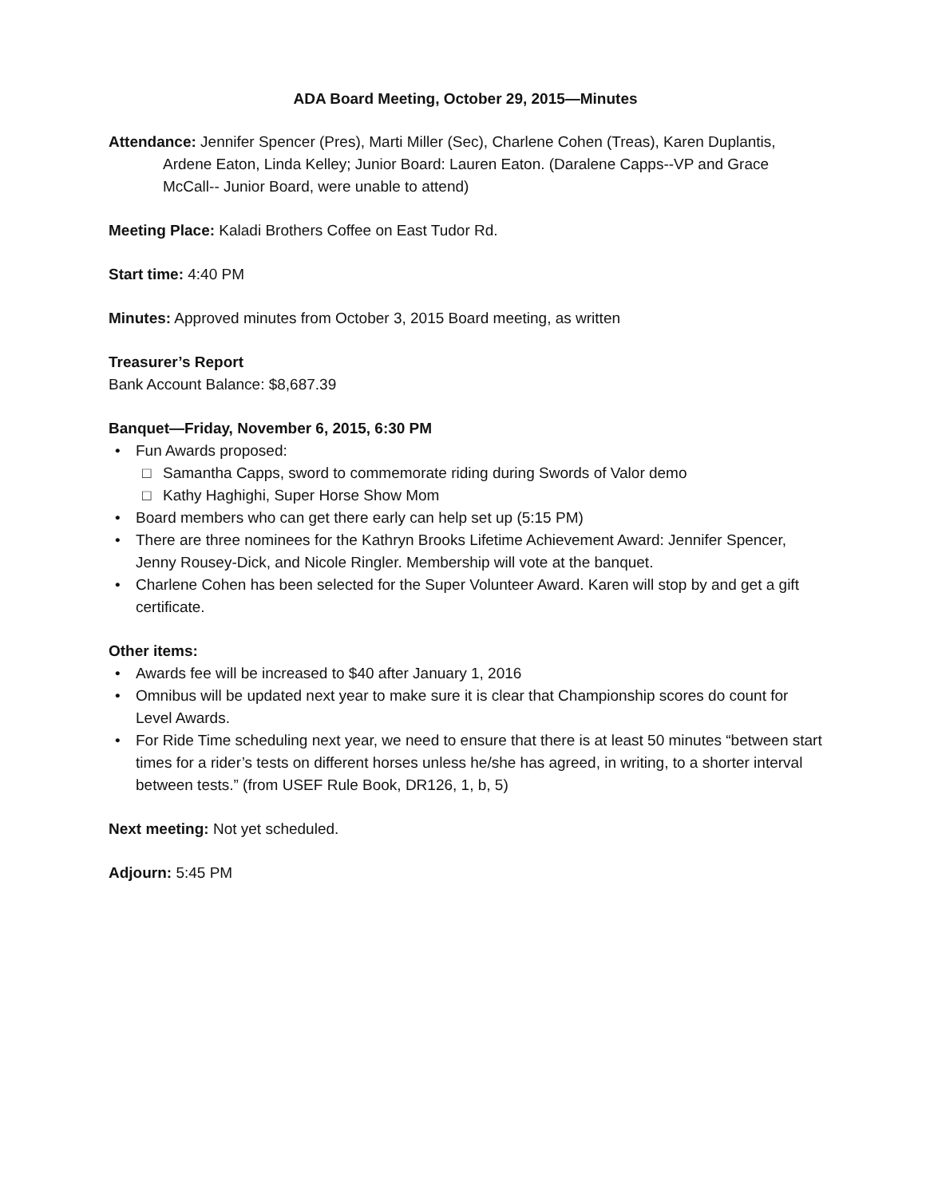ADA Board Meeting, October 29, 2015—Minutes
Attendance: Jennifer Spencer (Pres), Marti Miller (Sec), Charlene Cohen (Treas), Karen Duplantis, Ardene Eaton, Linda Kelley; Junior Board: Lauren Eaton. (Daralene Capps--VP and Grace McCall-- Junior Board, were unable to attend)
Meeting Place: Kaladi Brothers Coffee on East Tudor Rd.
Start time: 4:40 PM
Minutes: Approved minutes from October 3, 2015 Board meeting, as written
Treasurer’s Report
Bank Account Balance: $8,687.39
Banquet—Friday, November 6, 2015, 6:30 PM
• Fun Awards proposed:
□ Samantha Capps, sword to commemorate riding during Swords of Valor demo
□ Kathy Haghighi, Super Horse Show Mom
• Board members who can get there early can help set up (5:15 PM)
• There are three nominees for the Kathryn Brooks Lifetime Achievement Award: Jennifer Spencer, Jenny Rousey-Dick, and Nicole Ringler. Membership will vote at the banquet.
• Charlene Cohen has been selected for the Super Volunteer Award. Karen will stop by and get a gift certificate.
Other items:
• Awards fee will be increased to $40 after January 1, 2016
• Omnibus will be updated next year to make sure it is clear that Championship scores do count for Level Awards.
• For Ride Time scheduling next year, we need to ensure that there is at least 50 minutes “between start times for a rider’s tests on different horses unless he/she has agreed, in writing, to a shorter interval between tests.” (from USEF Rule Book, DR126, 1, b, 5)
Next meeting: Not yet scheduled.
Adjourn: 5:45 PM